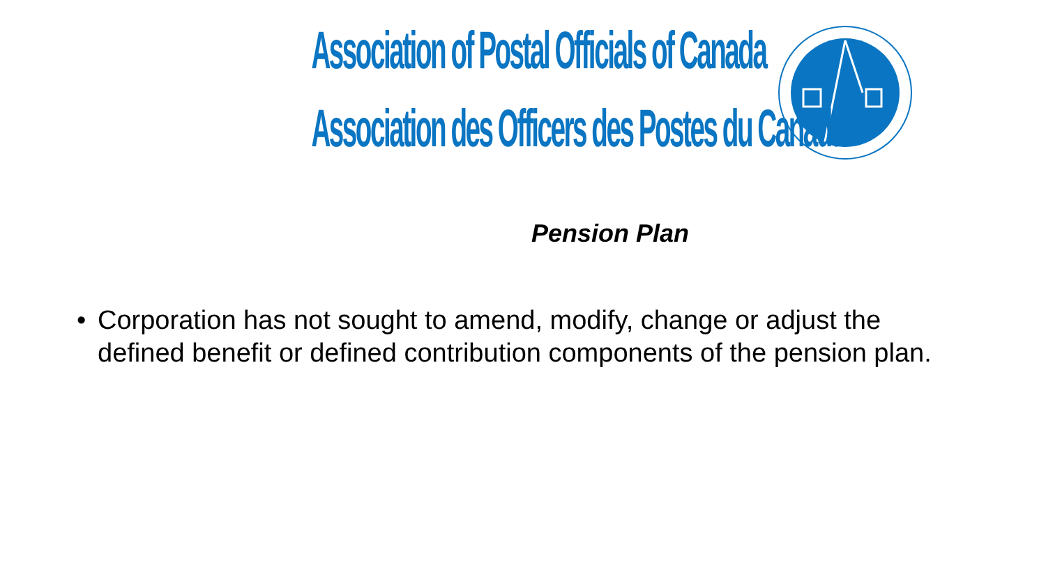Association of Postal Officials of Canada
Association des Officers des Postes du Canada
Pension Plan
• Corporation has not sought to amend, modify, change or adjust the defined benefit or defined contribution components of the pension plan.